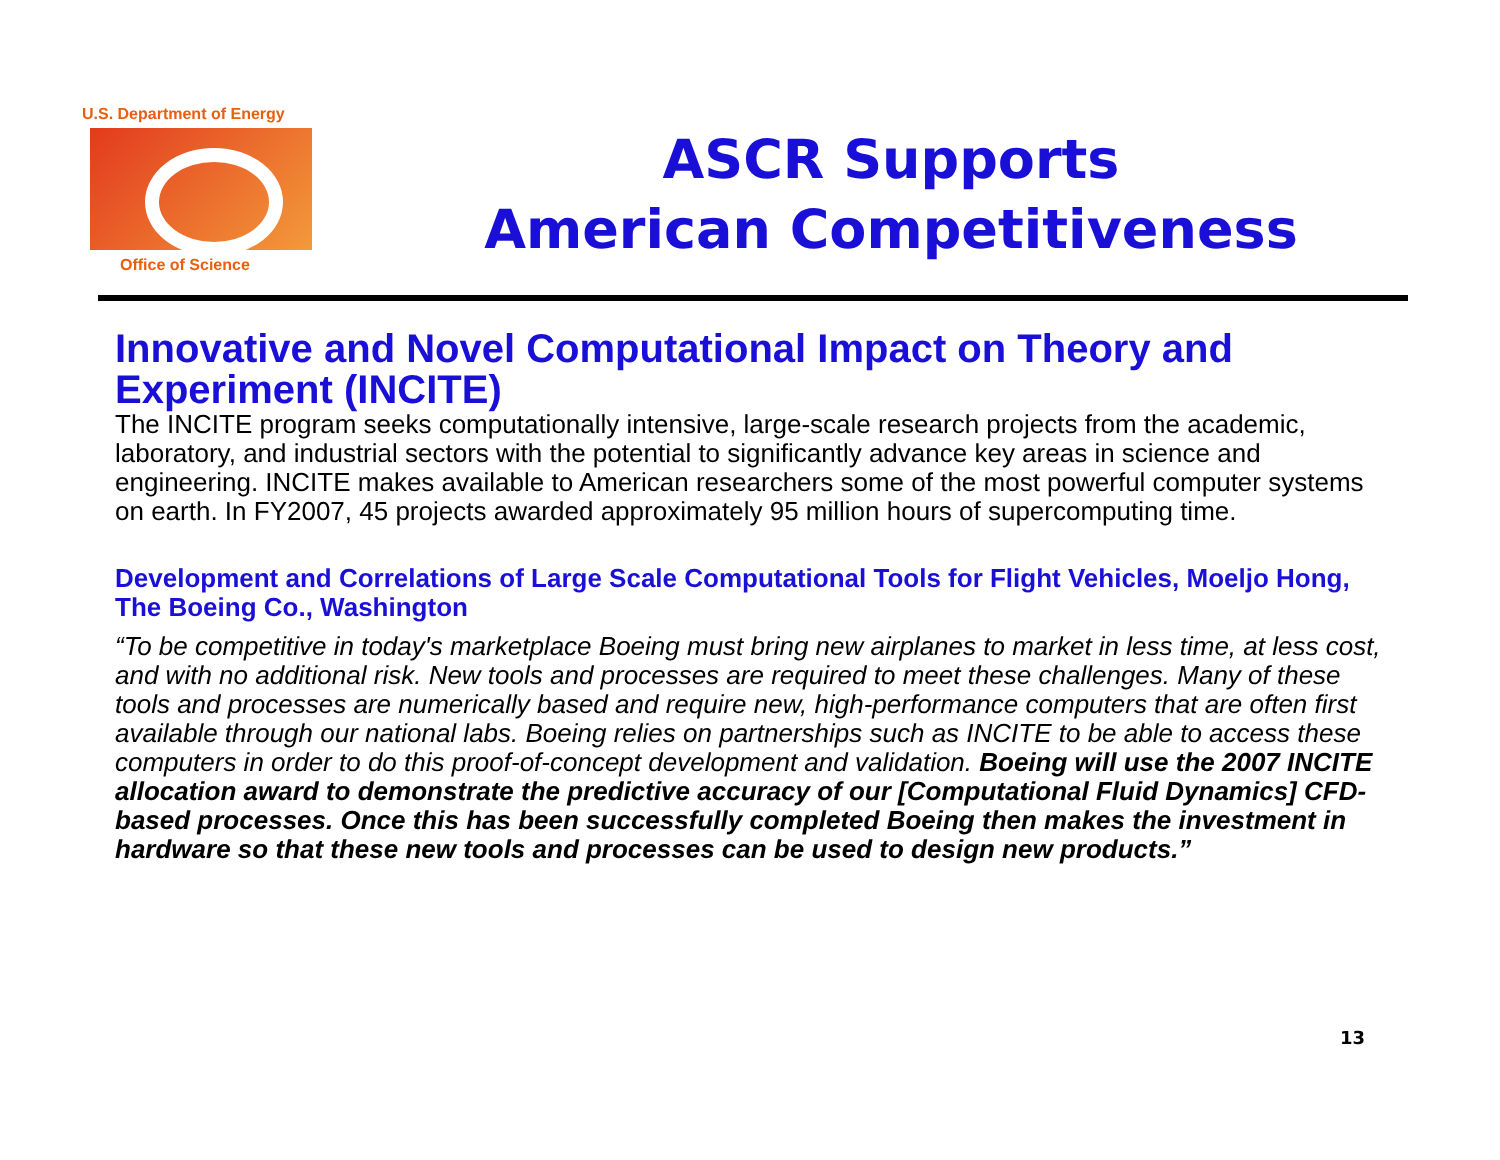U.S. Department of Energy
Office of Science
ASCR Supports
American Competitiveness
Innovative and Novel Computational Impact on Theory and Experiment (INCITE)
The INCITE program seeks computationally intensive, large-scale research projects from the academic, laboratory, and industrial sectors with the potential to significantly advance key areas in science and engineering. INCITE makes available to American researchers some of the most powerful computer systems on earth. In FY2007, 45 projects awarded approximately 95 million hours of supercomputing time.
Development and Correlations of Large Scale Computational Tools for Flight Vehicles, Moeljo Hong, The Boeing Co., Washington
“To be competitive in today's marketplace Boeing must bring new airplanes to market in less time, at less cost, and with no additional risk. New tools and processes are required to meet these challenges. Many of these tools and processes are numerically based and require new, high-performance computers that are often first available through our national labs. Boeing relies on partnerships such as INCITE to be able to access these computers in order to do this proof-of-concept development and validation. Boeing will use the 2007 INCITE allocation award to demonstrate the predictive accuracy of our [Computational Fluid Dynamics] CFD-based processes. Once this has been successfully completed Boeing then makes the investment in hardware so that these new tools and processes can be used to design new products.”
13